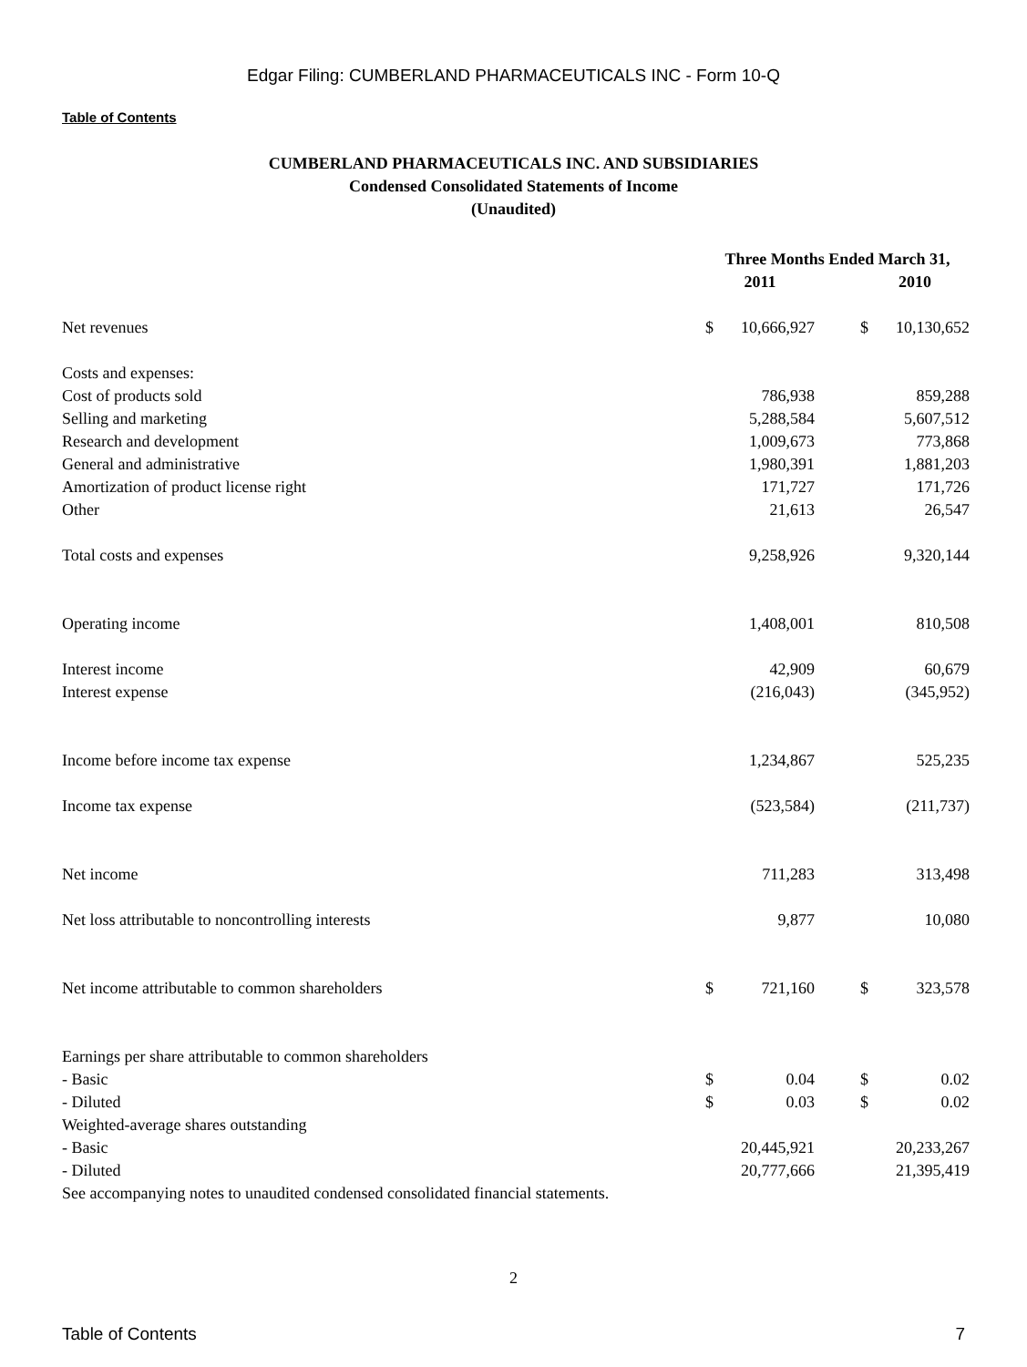Edgar Filing: CUMBERLAND PHARMACEUTICALS INC - Form 10-Q
Table of Contents
CUMBERLAND PHARMACEUTICALS INC. AND SUBSIDIARIES
Condensed Consolidated Statements of Income
(Unaudited)
| | Three Months Ended March 31, | | | | |
| | 2011 | | | 2010 | |
| Net revenues | $ | 10,666,927 | | $ | 10,130,652 |
| Costs and expenses: | | | | | |
| Cost of products sold | | 786,938 | | | 859,288 |
| Selling and marketing | | 5,288,584 | | | 5,607,512 |
| Research and development | | 1,009,673 | | | 773,868 |
| General and administrative | | 1,980,391 | | | 1,881,203 |
| Amortization of product license right | | 171,727 | | | 171,726 |
| Other | | 21,613 | | | 26,547 |
| Total costs and expenses | | 9,258,926 | | | 9,320,144 |
| Operating income | | 1,408,001 | | | 810,508 |
| Interest income | | 42,909 | | | 60,679 |
| Interest expense | | (216,043) | | | (345,952) |
| Income before income tax expense | | 1,234,867 | | | 525,235 |
| Income tax expense | | (523,584) | | | (211,737) |
| Net income | | 711,283 | | | 313,498 |
| Net loss attributable to noncontrolling interests | | 9,877 | | | 10,080 |
| Net income attributable to common shareholders | $ | 721,160 | | $ | 323,578 |
| Earnings per share attributable to common shareholders | | | | | |
| - Basic | $ | 0.04 | | $ | 0.02 |
| - Diluted | $ | 0.03 | | $ | 0.02 |
| Weighted-average shares outstanding | | | | | |
| - Basic | | 20,445,921 | | | 20,233,267 |
| - Diluted | | 20,777,666 | | | 21,395,419 |
| See accompanying notes to unaudited condensed consolidated financial statements. | | | | | |
2
Table of Contents 7